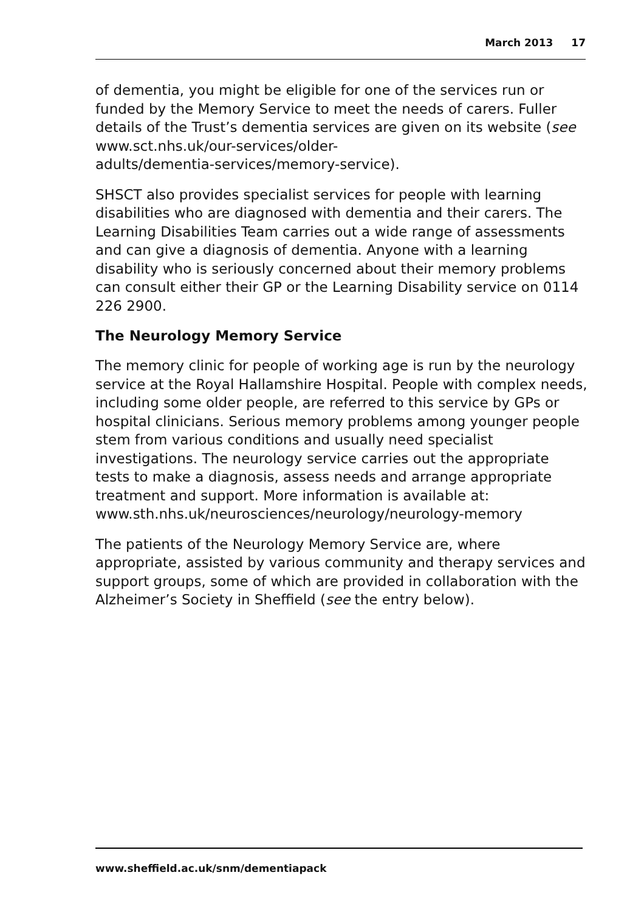March 2013 17
of dementia, you might be eligible for one of the services run or funded by the Memory Service to meet the needs of carers. Fuller details of the Trust’s dementia services are given on its website (see www.sct.nhs.uk/our-services/older-
adults/dementia-services/memory-service).
SHSCT also provides specialist services for people with learning disabilities who are diagnosed with dementia and their carers. The Learning Disabilities Team carries out a wide range of assessments and can give a diagnosis of dementia. Anyone with a learning disability who is seriously concerned about their memory problems can consult either their GP or the Learning Disability service on 0114 226 2900.
The Neurology Memory Service
The memory clinic for people of working age is run by the neurology service at the Royal Hallamshire Hospital. People with complex needs, including some older people, are referred to this service by GPs or hospital clinicians. Serious memory problems among younger people stem from various conditions and usually need specialist investigations. The neurology service carries out the appropriate tests to make a diagnosis, assess needs and arrange appropriate treatment and support. More information is available at:
www.sth.nhs.uk/neurosciences/neurology/neurology-memory
The patients of the Neurology Memory Service are, where appropriate, assisted by various community and therapy services and support groups, some of which are provided in collaboration with the Alzheimer’s Society in Sheffield (see the entry below).
www.sheffield.ac.uk/snm/dementiapack